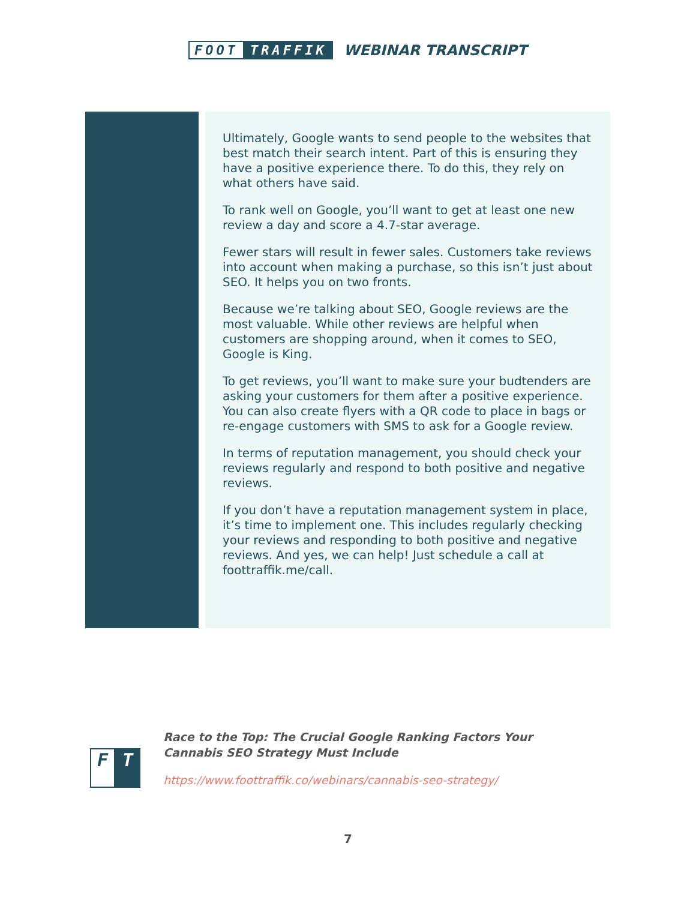FOOT TRAFFIK
WEBINAR TRANSCRIPT
Ultimately, Google wants to send people to the websites that best match their search intent. Part of this is ensuring they have a positive experience there. To do this, they rely on what others have said.
To rank well on Google, you’ll want to get at least one new review a day and score a 4.7-star average.
Fewer stars will result in fewer sales. Customers take reviews into account when making a purchase, so this isn’t just about SEO. It helps you on two fronts.
Because we’re talking about SEO, Google reviews are the most valuable. While other reviews are helpful when customers are shopping around, when it comes to SEO, Google is King.
To get reviews, you’ll want to make sure your budtenders are asking your customers for them after a positive experience. You can also create flyers with a QR code to place in bags or re-engage customers with SMS to ask for a Google review.
In terms of reputation management, you should check your reviews regularly and respond to both positive and negative reviews.
If you don’t have a reputation management system in place, it’s time to implement one. This includes regularly checking your reviews and responding to both positive and negative reviews. And yes, we can help! Just schedule a call at foottraffik.me/call.
F T
Race to the Top: The Crucial Google Ranking Factors Your Cannabis SEO Strategy Must Include
https://www.foottraffik.co/webinars/cannabis-seo-strategy/
7